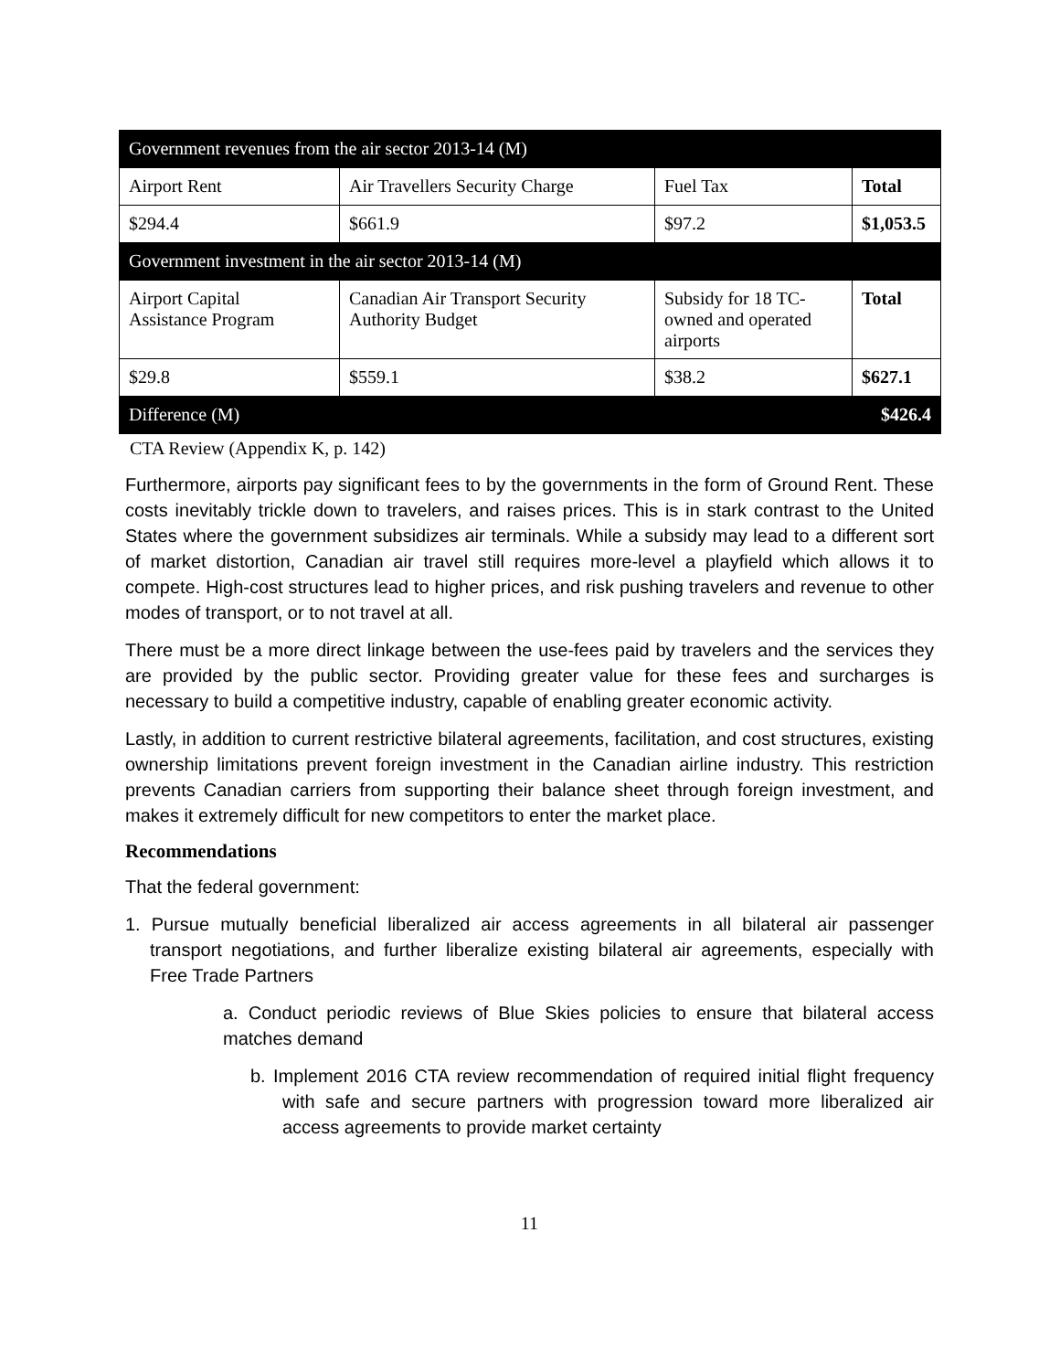| Government revenues from the air sector 2013-14 (M) | | | |
| Airport Rent | Air Travellers Security Charge | Fuel Tax | Total |
| $294.4 | $661.9 | $97.2 | $1,053.5 |
| Government investment in the air sector 2013-14 (M) | | | |
| Airport Capital Assistance Program | Canadian Air Transport Security Authority Budget | Subsidy for 18 TC- owned and operated airports | Total |
| $29.8 | $559.1 | $38.2 | $627.1 |
| Difference (M) | | | $426.4 |
CTA Review (Appendix K, p. 142)
Furthermore, airports pay significant fees to by the governments in the form of Ground Rent. These costs inevitably trickle down to travelers, and raises prices. This is in stark contrast to the United States where the government subsidizes air terminals. While a subsidy may lead to a different sort of market distortion, Canadian air travel still requires more-level a playfield which allows it to compete. High-cost structures lead to higher prices, and risk pushing travelers and revenue to other modes of transport, or to not travel at all.
There must be a more direct linkage between the use-fees paid by travelers and the services they are provided by the public sector. Providing greater value for these fees and surcharges is necessary to build a competitive industry, capable of enabling greater economic activity.
Lastly, in addition to current restrictive bilateral agreements, facilitation, and cost structures, existing ownership limitations prevent foreign investment in the Canadian airline industry. This restriction prevents Canadian carriers from supporting their balance sheet through foreign investment, and makes it extremely difficult for new competitors to enter the market place.
Recommendations
That the federal government:
1. Pursue mutually beneficial liberalized air access agreements in all bilateral air passenger transport negotiations, and further liberalize existing bilateral air agreements, especially with Free Trade Partners
a. Conduct periodic reviews of Blue Skies policies to ensure that bilateral access matches demand
b. Implement 2016 CTA review recommendation of required initial flight frequency with safe and secure partners with progression toward more liberalized air access agreements to provide market certainty
11